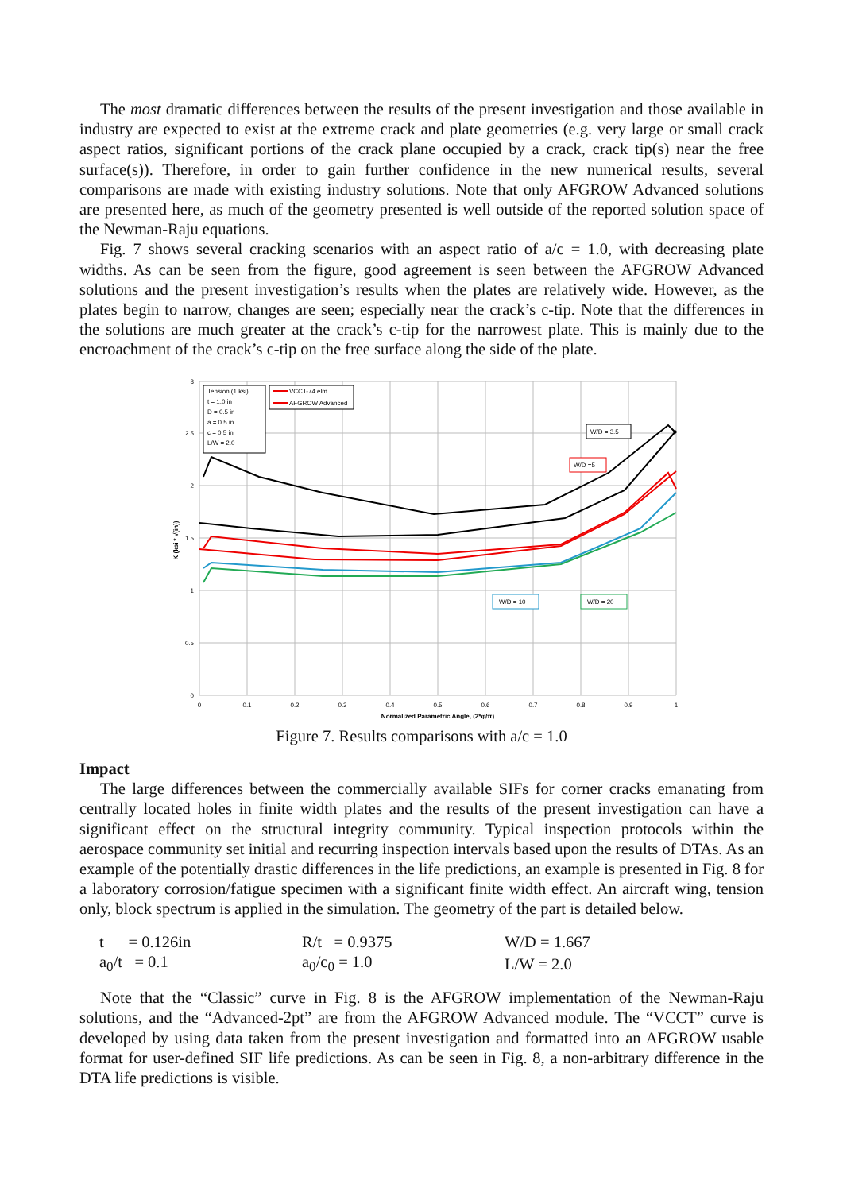The most dramatic differences between the results of the present investigation and those available in industry are expected to exist at the extreme crack and plate geometries (e.g. very large or small crack aspect ratios, significant portions of the crack plane occupied by a crack, crack tip(s) near the free surface(s)). Therefore, in order to gain further confidence in the new numerical results, several comparisons are made with existing industry solutions. Note that only AFGROW Advanced solutions are presented here, as much of the geometry presented is well outside of the reported solution space of the Newman-Raju equations.
Fig. 7 shows several cracking scenarios with an aspect ratio of a/c = 1.0, with decreasing plate widths. As can be seen from the figure, good agreement is seen between the AFGROW Advanced solutions and the present investigation’s results when the plates are relatively wide. However, as the plates begin to narrow, changes are seen; especially near the crack’s c-tip. Note that the differences in the solutions are much greater at the crack’s c-tip for the narrowest plate. This is mainly due to the encroachment of the crack’s c-tip on the free surface along the side of the plate.
3
2.5
2
1.5
1
0.5
0
0
0.1
0.2
0.3
0.4
0.5
0.6
0.7
0.8
0.9
1
Normalized Parametric Angle, (2*φ/π)
K (ksi * √(in))
Tension (1 ksi)
t = 1.0 in
D = 0.5 in
a = 0.5 in
c = 0.5 in
L/W = 2.0
VCCT-74 elm
AFGROW Advanced
W/D = 3.5
W/D =5
W/D = 10
W/D = 20
Figure 7. Results comparisons with a/c = 1.0
Impact
The large differences between the commercially available SIFs for corner cracks emanating from centrally located holes in finite width plates and the results of the present investigation can have a significant effect on the structural integrity community. Typical inspection protocols within the aerospace community set initial and recurring inspection intervals based upon the results of DTAs. As an example of the potentially drastic differences in the life predictions, an example is presented in Fig. 8 for a laboratory corrosion/fatigue specimen with a significant finite width effect. An aircraft wing, tension only, block spectrum is applied in the simulation. The geometry of the part is detailed below.
| t = 0.126in | R/t = 0.9375 | W/D = 1.667 |
| a<sub>0</sub>/t = 0.1 | a<sub>0</sub>/c<sub>0</sub> = 1.0 | L/W = 2.0 |
Note that the “Classic” curve in Fig. 8 is the AFGROW implementation of the Newman-Raju solutions, and the “Advanced-2pt” are from the AFGROW Advanced module. The “VCCT” curve is developed by using data taken from the present investigation and formatted into an AFGROW usable format for user-defined SIF life predictions. As can be seen in Fig. 8, a non-arbitrary difference in the DTA life predictions is visible.